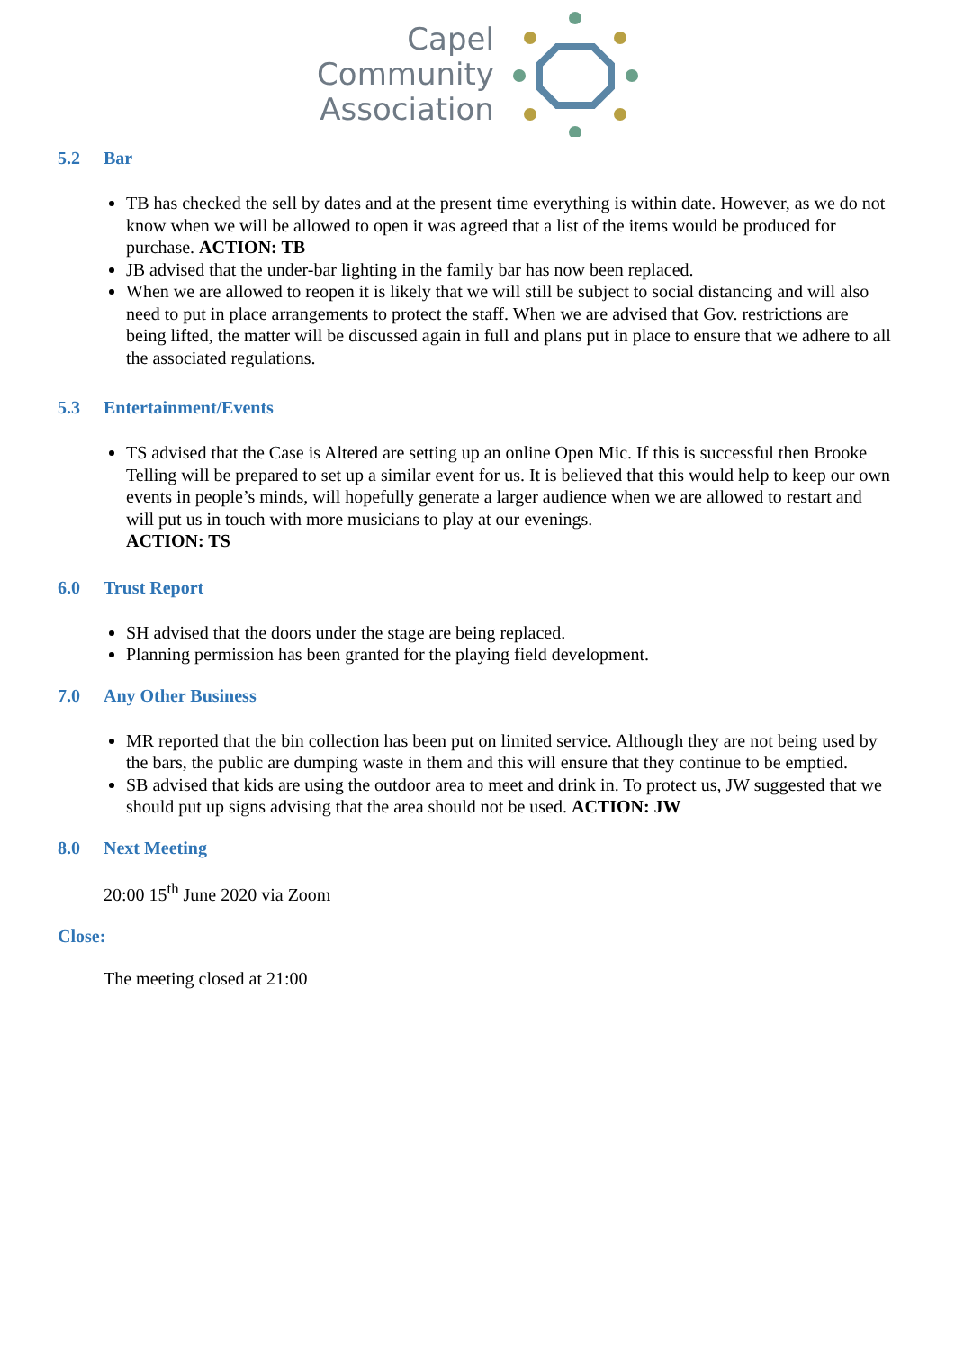Capel
Community
Association
5.2 Bar
TB has checked the sell by dates and at the present time everything is within date. However, as we do not know when we will be allowed to open it was agreed that a list of the items would be produced for purchase. ACTION: TB
JB advised that the under-bar lighting in the family bar has now been replaced.
When we are allowed to reopen it is likely that we will still be subject to social distancing and will also need to put in place arrangements to protect the staff. When we are advised that Gov. restrictions are being lifted, the matter will be discussed again in full and plans put in place to ensure that we adhere to all the associated regulations.
5.3 Entertainment/Events
TS advised that the Case is Altered are setting up an online Open Mic. If this is successful then Brooke Telling will be prepared to set up a similar event for us. It is believed that this would help to keep our own events in people’s minds, will hopefully generate a larger audience when we are allowed to restart and will put us in touch with more musicians to play at our evenings.
ACTION: TS
6.0 Trust Report
SH advised that the doors under the stage are being replaced.
Planning permission has been granted for the playing field development.
7.0 Any Other Business
MR reported that the bin collection has been put on limited service. Although they are not being used by the bars, the public are dumping waste in them and this will ensure that they continue to be emptied.
SB advised that kids are using the outdoor area to meet and drink in. To protect us, JW suggested that we should put up signs advising that the area should not be used. ACTION: JW
8.0 Next Meeting
20:00 15<sup>th</sup> June 2020 via Zoom
Close:
The meeting closed at 21:00